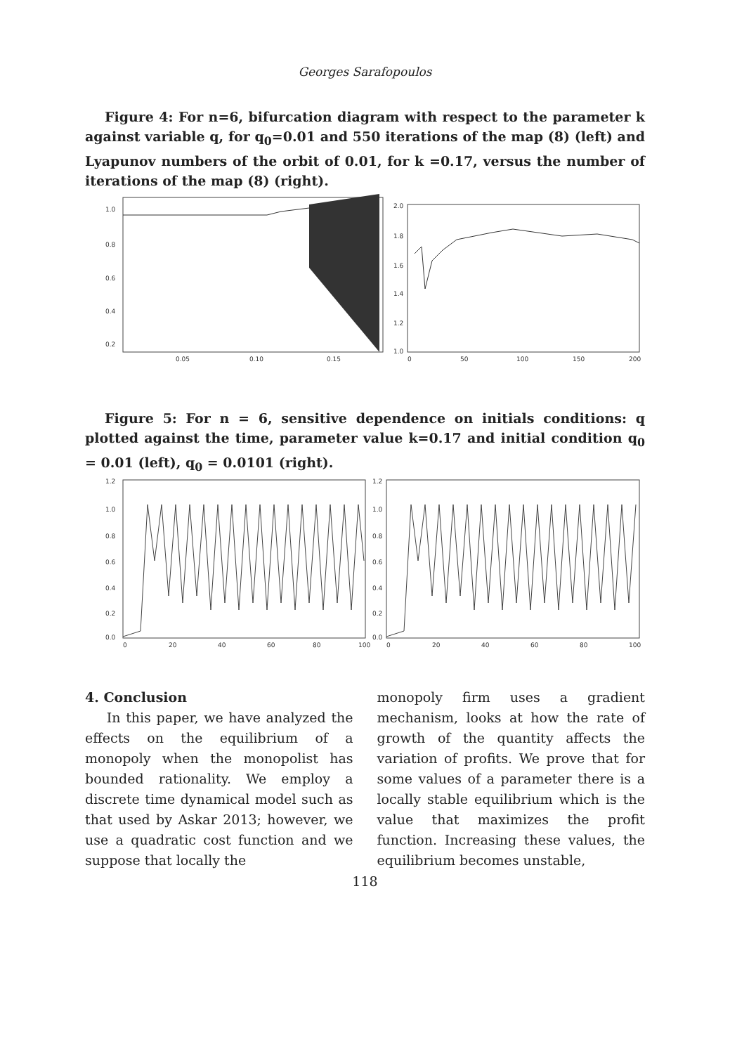Georges Sarafopoulos
Figure 4: For n=6, bifurcation diagram with respect to the parameter k against variable q, for q<sub>0</sub>=0.01 and 550 iterations of the map (8) (left) and Lyapunov numbers of the orbit of 0.01, for k =0.17, versus the number of iterations of the map (8) (right).
1.0
0.8
0.6
0.4
0.2
0.05
0.10
0.15
2.0
1.8
1.6
1.4
1.2
1.0
0
50
100
150
200
Figure 5: For n = 6, sensitive dependence on initials conditions: q plotted against the time, parameter value k=0.17 and initial condition q<sub>0</sub> = 0.01 (left), q<sub>0</sub> = 0.0101 (right).
1.2
1.0
0.8
0.6
0.4
0.2
0.0
0
20
40
60
80
100
1.2
1.0
0.8
0.6
0.4
0.2
0.0
0
20
40
60
80
100
4. Conclusion
In this paper, we have analyzed the effects on the equilibrium of a monopoly when the monopolist has bounded rationality. We employ a discrete time dynamical model such as that used by Askar 2013; however, we use a quadratic cost function and we suppose that locally the
monopoly firm uses a gradient mechanism, looks at how the rate of growth of the quantity affects the variation of profits. We prove that for some values of a parameter there is a locally stable equilibrium which is the value that maximizes the profit function. Increasing these values, the equilibrium becomes unstable,
118